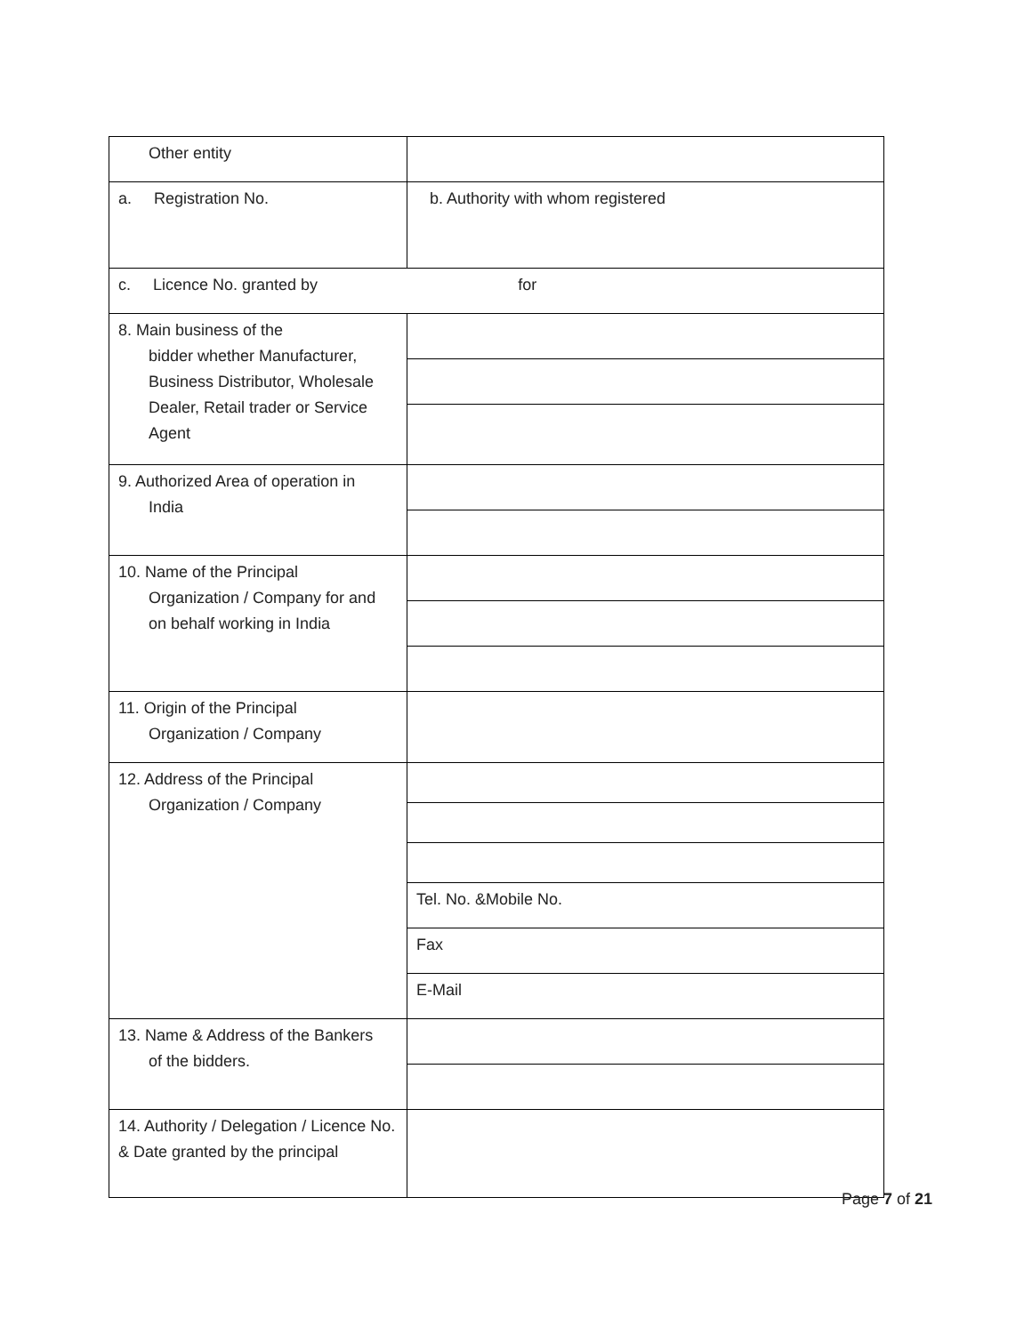| Other entity | |
| a. Registration No. | b. Authority with whom registered |
| c. Licence No. granted by for | |
| 8. Main business of the bidder whether Manufacturer, Business Distributor, Wholesale Dealer, Retail trader or Service Agent | |
| 9. Authorized Area of operation in India | |
| 10. Name of the Principal Organization / Company for and on behalf working in India | |
| 11. Origin of the Principal Organization / Company | |
| 12. Address of the Principal Organization / Company | |
| | Tel. No. &Mobile No. |
| | Fax |
| | E-Mail |
| 13. Name & Address of the Bankers of the bidders. | |
| 14. Authority / Delegation / Licence No. & Date granted by the principal | |
Page 7 of 21